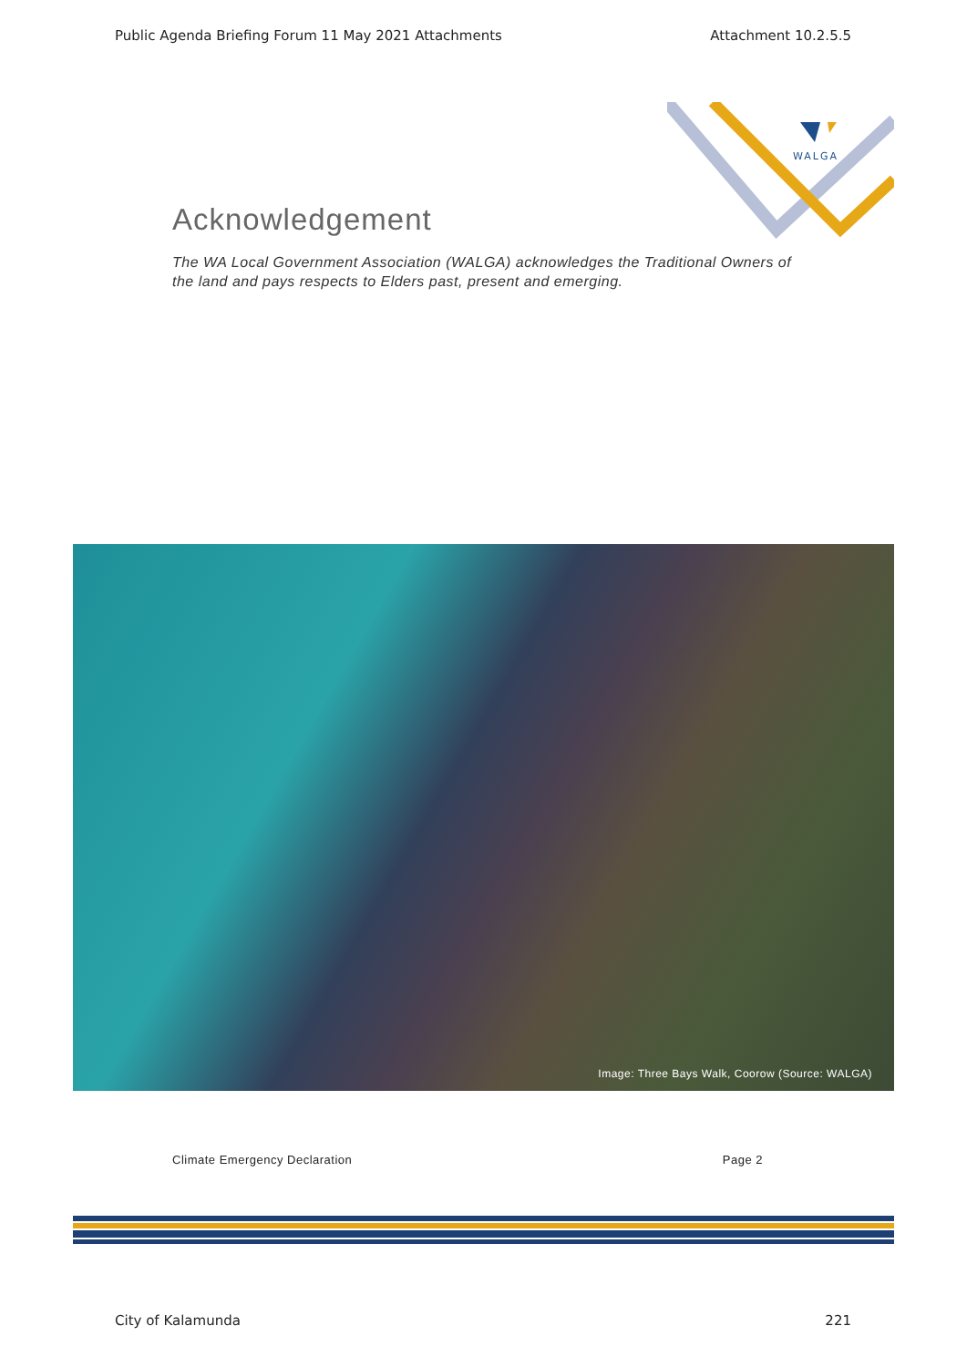Public Agenda Briefing Forum 11 May 2021 Attachments Attachment 10.2.5.5
WALGA
Acknowledgement
The WA Local Government Association (WALGA) acknowledges the Traditional Owners of the land and pays respects to Elders past, present and emerging.
Image: Three Bays Walk, Coorow (Source: WALGA)
Climate Emergency Declaration Page 2
City of Kalamunda 221